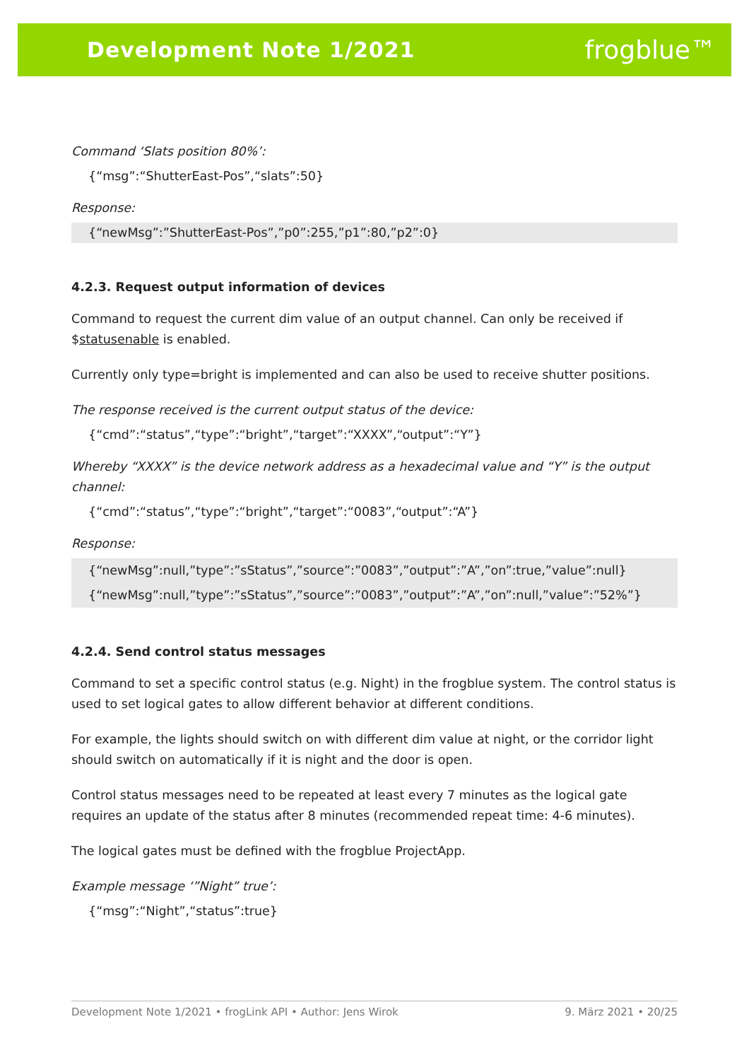Development Note 1/2021 frogblue™
Command ‘Slats position 80%’:
{“msg”:“ShutterEast-Pos”,“slats”:50}
Response:
{“newMsg”:”ShutterEast-Pos”,”p0”:255,”p1”:80,”p2”:0}
4.2.3. Request output information of devices
Command to request the current dim value of an output channel. Can only be received if $statusenable is enabled.
Currently only type=bright is implemented and can also be used to receive shutter positions.
The response received is the current output status of the device:
{“cmd”:“status”,“type”:“bright”,“target”:“XXXX”,“output”:“Y”}
Whereby “XXXX” is the device network address as a hexadecimal value and “Y” is the output channel:
{“cmd”:“status”,“type”:“bright”,“target”:“0083”,“output”:“A”}
Response:
{“newMsg”:null,”type”:”sStatus”,”source”:”0083”,”output”:”A”,”on”:true,”value”:null}
{“newMsg”:null,”type”:”sStatus”,”source”:”0083”,”output”:”A”,”on”:null,”value”:”52%”}
4.2.4. Send control status messages
Command to set a specific control status (e.g. Night) in the frogblue system. The control status is used to set logical gates to allow different behavior at different conditions.
For example, the lights should switch on with different dim value at night, or the corridor light should switch on automatically if it is night and the door is open.
Control status messages need to be repeated at least every 7 minutes as the logical gate requires an update of the status after 8 minutes (recommended repeat time: 4-6 minutes).
The logical gates must be defined with the frogblue ProjectApp.
Example message ‘”Night” true’:
{“msg”:“Night”,“status”:true}
Development Note 1/2021 • frogLink API • Author: Jens Wirok 9. März 2021 • 20/25